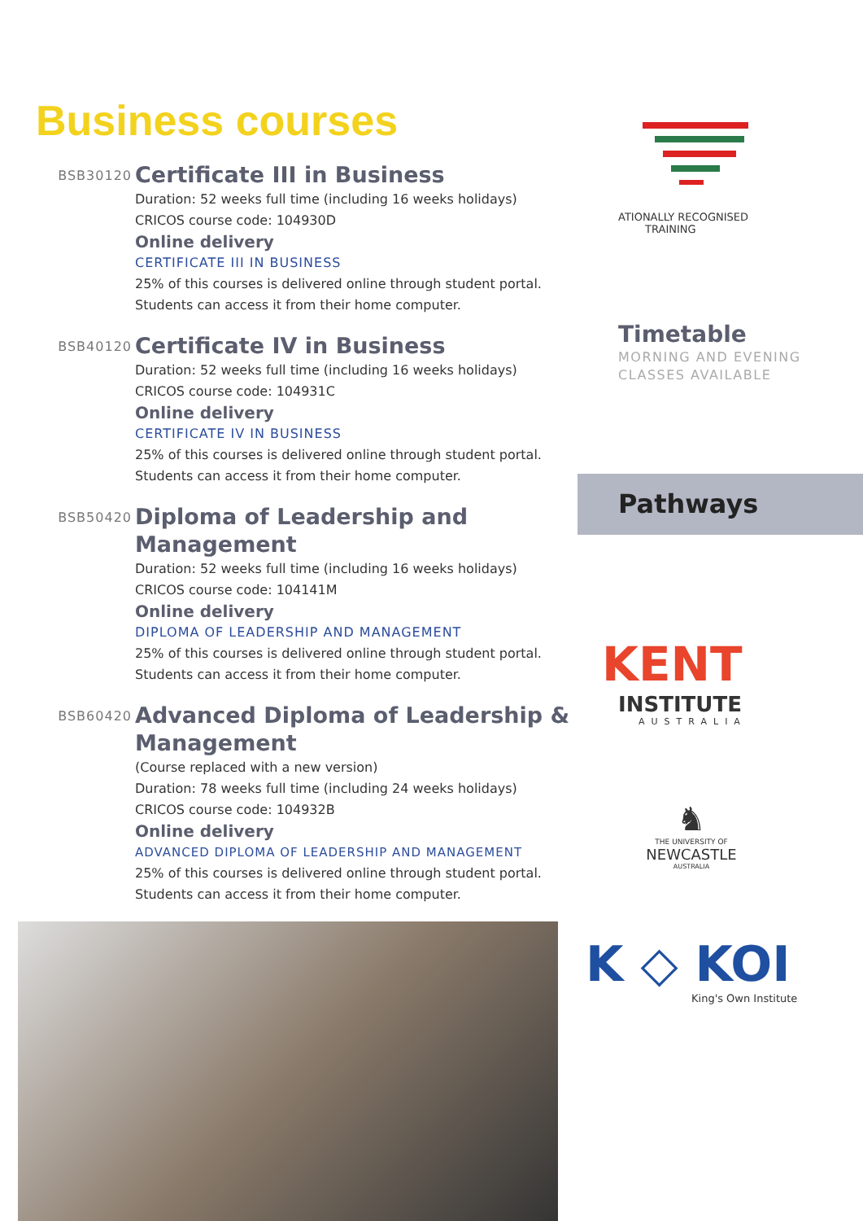Business courses
BSB30120
Certificate III in Business
Duration: 52 weeks full time (including 16 weeks holidays)
CRICOS course code: 104930D
Online delivery
CERTIFICATE III IN BUSINESS
25% of this courses is delivered online through student portal. Students can access it from their home computer.
BSB40120
Certificate IV in Business
Duration: 52 weeks full time (including 16 weeks holidays)
CRICOS course code: 104931C
Online delivery
CERTIFICATE IV IN BUSINESS
25% of this courses is delivered online through student portal. Students can access it from their home computer.
BSB50420
Diploma of Leadership and Management
Duration: 52 weeks full time (including 16 weeks holidays)
CRICOS course code: 104141M
Online delivery
DIPLOMA OF LEADERSHIP AND MANAGEMENT
25% of this courses is delivered online through student portal. Students can access it from their home computer.
BSB60420
Advanced Diploma of Leadership & Management
(Course replaced with a new version)
Duration: 78 weeks full time (including 24 weeks holidays)
CRICOS course code: 104932B
Online delivery
ADVANCED DIPLOMA OF LEADERSHIP AND MANAGEMENT
25% of this courses is delivered online through student portal. Students can access it from their home computer.
ATIONALLY RECOGNISED
TRAINING
Timetable
MORNING AND EVENING
CLASSES AVAILABLE
Pathways
KENT
INSTITUTE
AUSTRALIA
♞
THE UNIVERSITY OF
NEWCASTLE
AUSTRALIA
K ◇ KOI
King's Own Institute